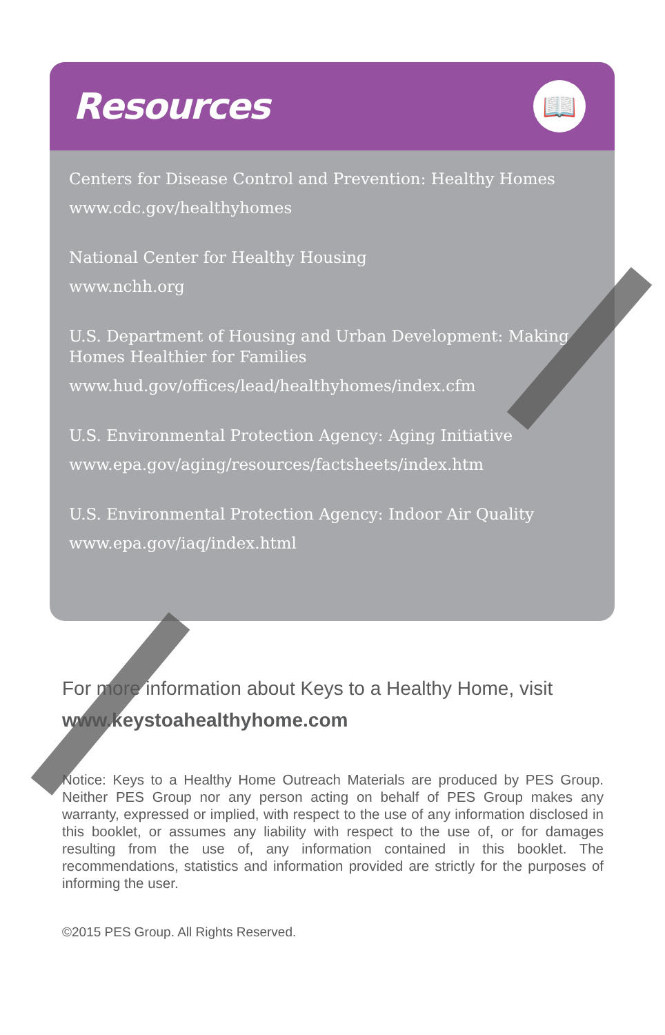Resources
📖
Centers for Disease Control and Prevention: Healthy Homes
www.cdc.gov/healthyhomes
National Center for Healthy Housing
www.nchh.org
U.S. Department of Housing and Urban Development: Making Homes Healthier for Families
www.hud.gov/offices/lead/healthyhomes/index.cfm
U.S. Environmental Protection Agency: Aging Initiative
www.epa.gov/aging/resources/factsheets/index.htm
U.S. Environmental Protection Agency: Indoor Air Quality
www.epa.gov/iaq/index.html
For more information about Keys to a Healthy Home, visit
www.keystoahealthyhome.com
Notice: Keys to a Healthy Home Outreach Materials are produced by PES Group. Neither PES Group nor any person acting on behalf of PES Group makes any warranty, expressed or implied, with respect to the use of any information disclosed in this booklet, or assumes any liability with respect to the use of, or for damages resulting from the use of, any information contained in this booklet. The recommendations, statistics and information provided are strictly for the purposes of informing the user.
©2015 PES Group. All Rights Reserved.